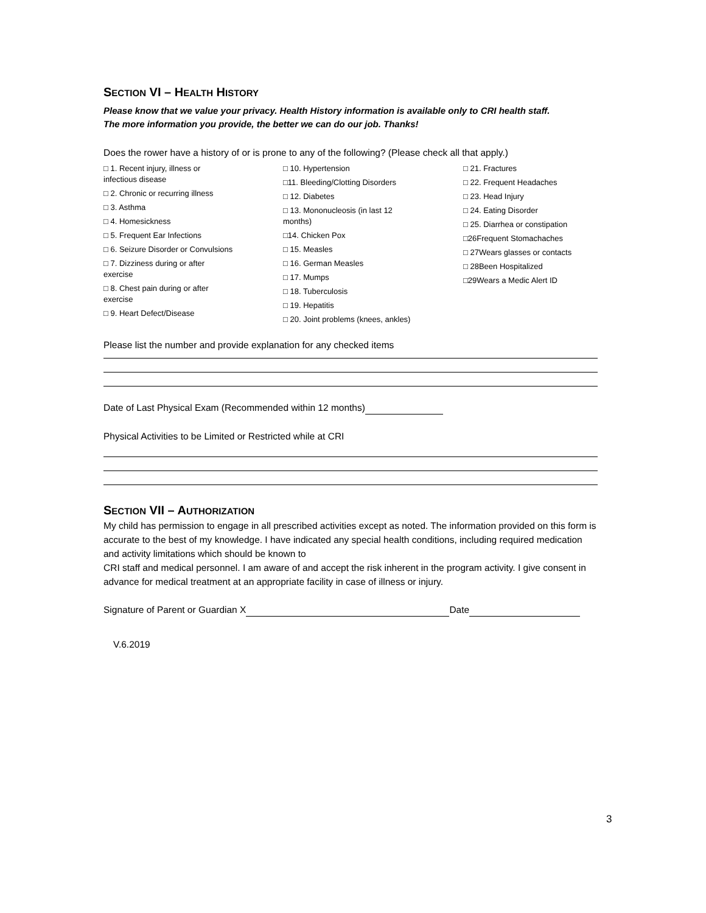SECTION VI – HEALTH HISTORY
Please know that we value your privacy. Health History information is available only to CRI health staff.
The more information you provide, the better we can do our job. Thanks!
Does the rower have a history of or is prone to any of the following? (Please check all that apply.)
□ 1. Recent injury, illness or
infectious disease
□ 2. Chronic or recurring illness
□ 3. Asthma
□ 4. Homesickness
□ 5. Frequent Ear Infections
□ 6. Seizure Disorder or Convulsions
□ 7. Dizziness during or after
exercise
□ 8. Chest pain during or after
exercise
□ 9. Heart Defect/Disease
□ 10. Hypertension
□11. Bleeding/Clotting Disorders
□ 12. Diabetes
□ 13. Mononucleosis (in last 12
months)
□14. Chicken Pox
□ 15. Measles
□ 16. German Measles
□ 17. Mumps
□ 18. Tuberculosis
□ 19. Hepatitis
□ 20. Joint problems (knees, ankles)
□ 21. Fractures
□ 22. Frequent Headaches
□ 23. Head Injury
□ 24. Eating Disorder
□ 25. Diarrhea or constipation
□26Frequent Stomachaches
□ 27Wears glasses or contacts
□ 28Been Hospitalized
□29Wears a Medic Alert ID
Please list the number and provide explanation for any checked items
Date of Last Physical Exam (Recommended within 12 months)
Physical Activities to be Limited or Restricted while at CRI
SECTION VII – AUTHORIZATION
My child has permission to engage in all prescribed activities except as noted. The information provided on this form is accurate to the best of my knowledge. I have indicated any special health conditions, including required medication and activity limitations which should be known to
CRI staff and medical personnel. I am aware of and accept the risk inherent in the program activity. I give consent in advance for medical treatment at an appropriate facility in case of illness or injury.
Signature of Parent or Guardian X Date
V.6.2019
3